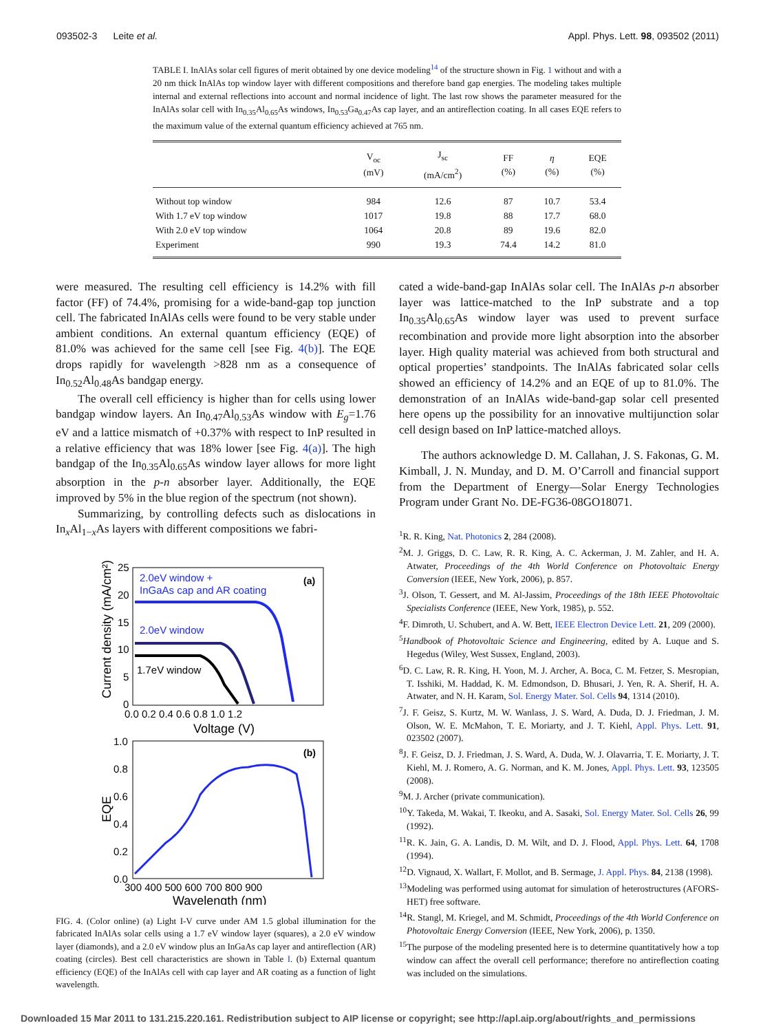093502-3 Leite et al. Appl. Phys. Lett. 98, 093502 (2011)
TABLE I. InAlAs solar cell figures of merit obtained by one device modeling<sup>14</sup> of the structure shown in Fig. 1 without and with a 20 nm thick InAlAs top window layer with different compositions and therefore band gap energies. The modeling takes multiple internal and external reflections into account and normal incidence of light. The last row shows the parameter measured for the InAlAs solar cell with In<sub>0.35</sub>Al<sub>0.65</sub>As windows, In<sub>0.53</sub>Ga<sub>0.47</sub>As cap layer, and an antireflection coating. In all cases EQE refers to the maximum value of the external quantum efficiency achieved at 765 nm.
| | V<sub>oc</sub> (mV) | J<sub>sc</sub> (mA/cm<sup>2</sup>) | FF (%) | η (%) | EQE (%) |
| --- | --- | --- | --- | --- | --- |
| Without top window | 984 | 12.6 | 87 | 10.7 | 53.4 |
| With 1.7 eV top window | 1017 | 19.8 | 88 | 17.7 | 68.0 |
| With 2.0 eV top window | 1064 | 20.8 | 89 | 19.6 | 82.0 |
| Experiment | 990 | 19.3 | 74.4 | 14.2 | 81.0 |
were measured. The resulting cell efficiency is 14.2% with fill factor (FF) of 74.4%, promising for a wide-band-gap top junction cell. The fabricated InAlAs cells were found to be very stable under ambient conditions. An external quantum efficiency (EQE) of 81.0% was achieved for the same cell [see Fig. 4(b)]. The EQE drops rapidly for wavelength >828 nm as a consequence of In<sub>0.52</sub>Al<sub>0.48</sub>As bandgap energy.
The overall cell efficiency is higher than for cells using lower bandgap window layers. An In<sub>0.47</sub>Al<sub>0.53</sub>As window with E<sub>g</sub>=1.76 eV and a lattice mismatch of +0.37% with respect to InP resulted in a relative efficiency that was 18% lower [see Fig. 4(a)]. The high bandgap of the In<sub>0.35</sub>Al<sub>0.65</sub>As window layer allows for more light absorption in the p-n absorber layer. Additionally, the EQE improved by 5% in the blue region of the spectrum (not shown).
Summarizing, by controlling defects such as dislocations in In<sub>x</sub>Al<sub>1−x</sub>As layers with different compositions we fabri-
2.0eV window +
InGaAs cap and AR coating
2.0eV window
1.7eV window
(a)
(b)
25
20
15
10
5
0
0.0 0.2 0.4 0.6 0.8 1.0 1.2
Voltage (V)
1.0
0.8
0.6
0.4
0.2
0.0
300 400 500 600 700 800 900
Wavelength (nm)
Current density (mA/cm²)
EQE
FIG. 4. (Color online) (a) Light I-V curve under AM 1.5 global illumination for the fabricated InAlAs solar cells using a 1.7 eV window layer (squares), a 2.0 eV window layer (diamonds), and a 2.0 eV window plus an InGaAs cap layer and antireflection (AR) coating (circles). Best cell characteristics are shown in Table I. (b) External quantum efficiency (EQE) of the InAlAs cell with cap layer and AR coating as a function of light wavelength.
cated a wide-band-gap InAlAs solar cell. The InAlAs p-n absorber layer was lattice-matched to the InP substrate and a top In<sub>0.35</sub>Al<sub>0.65</sub>As window layer was used to prevent surface recombination and provide more light absorption into the absorber layer. High quality material was achieved from both structural and optical properties’ standpoints. The InAlAs fabricated solar cells showed an efficiency of 14.2% and an EQE of up to 81.0%. The demonstration of an InAlAs wide-band-gap solar cell presented here opens up the possibility for an innovative multijunction solar cell design based on InP lattice-matched alloys.
The authors acknowledge D. M. Callahan, J. S. Fakonas, G. M. Kimball, J. N. Munday, and D. M. O’Carroll and financial support from the Department of Energy—Solar Energy Technologies Program under Grant No. DE-FG36-08GO18071.
<sup>1</sup> R. R. King, Nat. Photonics 2, 284 (2008).
<sup>2</sup> M. J. Griggs, D. C. Law, R. R. King, A. C. Ackerman, J. M. Zahler, and H. A. Atwater, Proceedings of the 4th World Conference on Photovoltaic Energy Conversion (IEEE, New York, 2006), p. 857.
<sup>3</sup> J. Olson, T. Gessert, and M. Al-Jassim, Proceedings of the 18th IEEE Photovoltaic Specialists Conference (IEEE, New York, 1985), p. 552.
<sup>4</sup> F. Dimroth, U. Schubert, and A. W. Bett, IEEE Electron Device Lett. 21, 209 (2000).
<sup>5</sup> Handbook of Photovoltaic Science and Engineering, edited by A. Luque and S. Hegedus (Wiley, West Sussex, England, 2003).
<sup>6</sup> D. C. Law, R. R. King, H. Yoon, M. J. Archer, A. Boca, C. M. Fetzer, S. Mesropian, T. Isshiki, M. Haddad, K. M. Edmondson, D. Bhusari, J. Yen, R. A. Sherif, H. A. Atwater, and N. H. Karam, Sol. Energy Mater. Sol. Cells 94, 1314 (2010).
<sup>7</sup> J. F. Geisz, S. Kurtz, M. W. Wanlass, J. S. Ward, A. Duda, D. J. Friedman, J. M. Olson, W. E. McMahon, T. E. Moriarty, and J. T. Kiehl, Appl. Phys. Lett. 91, 023502 (2007).
<sup>8</sup> J. F. Geisz, D. J. Friedman, J. S. Ward, A. Duda, W. J. Olavarria, T. E. Moriarty, J. T. Kiehl, M. J. Romero, A. G. Norman, and K. M. Jones, Appl. Phys. Lett. 93, 123505 (2008).
<sup>9</sup> M. J. Archer (private communication).
<sup>10</sup> Y. Takeda, M. Wakai, T. Ikeoku, and A. Sasaki, Sol. Energy Mater. Sol. Cells 26, 99 (1992).
<sup>11</sup> R. K. Jain, G. A. Landis, D. M. Wilt, and D. J. Flood, Appl. Phys. Lett. 64, 1708 (1994).
<sup>12</sup> D. Vignaud, X. Wallart, F. Mollot, and B. Sermage, J. Appl. Phys. 84, 2138 (1998).
<sup>13</sup> Modeling was performed using automat for simulation of heterostructures (AFORS-HET) free software.
<sup>14</sup> R. Stangl, M. Kriegel, and M. Schmidt, Proceedings of the 4th World Conference on Photovoltaic Energy Conversion (IEEE, New York, 2006), p. 1350.
<sup>15</sup> The purpose of the modeling presented here is to determine quantitatively how a top window can affect the overall cell performance; therefore no antireflection coating was included on the simulations.
Downloaded 15 Mar 2011 to 131.215.220.161. Redistribution subject to AIP license or copyright; see http://apl.aip.org/about/rights_and_permissions